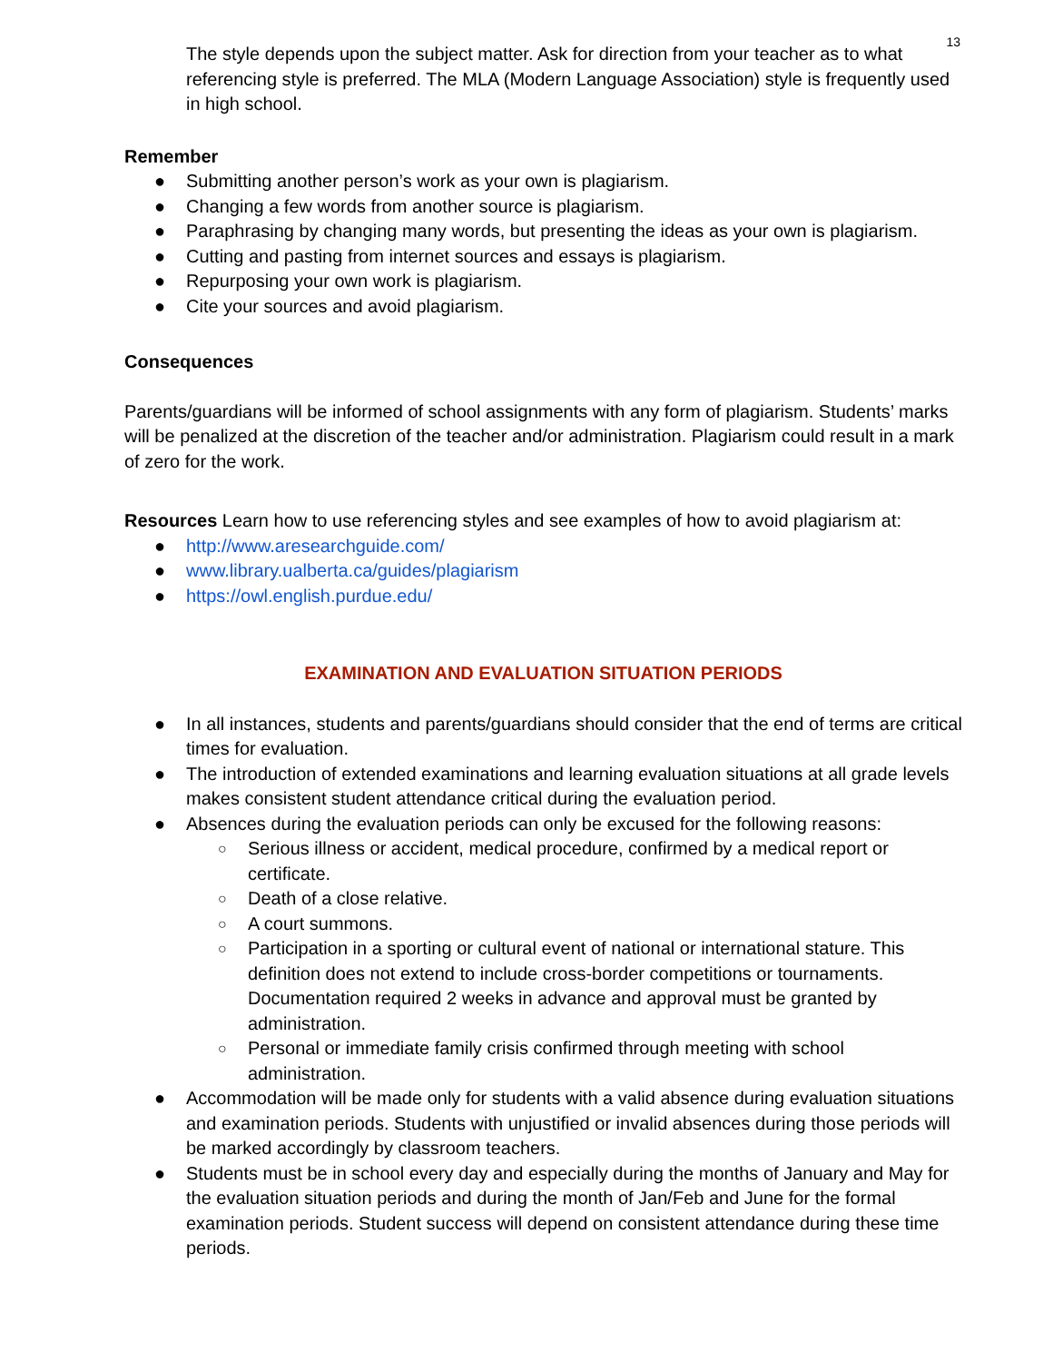13
The style depends upon the subject matter. Ask for direction from your teacher as to what referencing style is preferred. The MLA (Modern Language Association) style is frequently used in high school.
Remember
● Submitting another person’s work as your own is plagiarism.
● Changing a few words from another source is plagiarism.
● Paraphrasing by changing many words, but presenting the ideas as your own is plagiarism.
● Cutting and pasting from internet sources and essays is plagiarism.
● Repurposing your own work is plagiarism.
● Cite your sources and avoid plagiarism.
Consequences
Parents/guardians will be informed of school assignments with any form of plagiarism. Students’ marks will be penalized at the discretion of the teacher and/or administration. Plagiarism could result in a mark of zero for the work.
Resources Learn how to use referencing styles and see examples of how to avoid plagiarism at:
● http://www.aresearchguide.com/
● www.library.ualberta.ca/guides/plagiarism
● https://owl.english.purdue.edu/
EXAMINATION AND EVALUATION SITUATION PERIODS
● In all instances, students and parents/guardians should consider that the end of terms are critical times for evaluation.
● The introduction of extended examinations and learning evaluation situations at all grade levels makes consistent student attendance critical during the evaluation period.
● Absences during the evaluation periods can only be excused for the following reasons:
○ Serious illness or accident, medical procedure, confirmed by a medical report or certificate.
○ Death of a close relative.
○ A court summons.
○ Participation in a sporting or cultural event of national or international stature. This definition does not extend to include cross-border competitions or tournaments. Documentation required 2 weeks in advance and approval must be granted by administration.
○ Personal or immediate family crisis confirmed through meeting with school administration.
● Accommodation will be made only for students with a valid absence during evaluation situations and examination periods. Students with unjustified or invalid absences during those periods will be marked accordingly by classroom teachers.
● Students must be in school every day and especially during the months of January and May for the evaluation situation periods and during the month of Jan/Feb and June for the formal examination periods. Student success will depend on consistent attendance during these time periods.